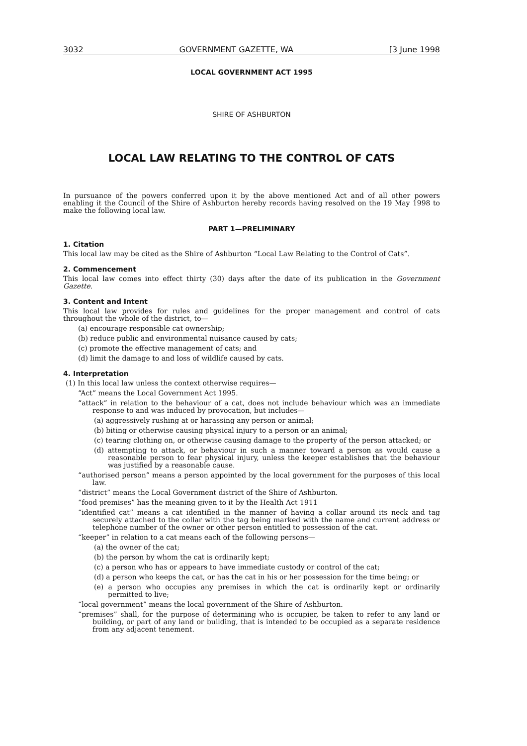3032 GOVERNMENT GAZETTE, WA [3 June 1998
LOCAL GOVERNMENT ACT 1995
SHIRE OF ASHBURTON
LOCAL LAW RELATING TO THE CONTROL OF CATS
In pursuance of the powers conferred upon it by the above mentioned Act and of all other powers enabling it the Council of the Shire of Ashburton hereby records having resolved on the 19 May 1998 to make the following local law.
PART 1—PRELIMINARY
1. Citation
This local law may be cited as the Shire of Ashburton “Local Law Relating to the Control of Cats”.
2. Commencement
This local law comes into effect thirty (30) days after the date of its publication in the Government Gazette.
3. Content and Intent
This local law provides for rules and guidelines for the proper management and control of cats throughout the whole of the district, to—
(a) encourage responsible cat ownership;
(b) reduce public and environmental nuisance caused by cats;
(c) promote the effective management of cats; and
(d) limit the damage to and loss of wildlife caused by cats.
4. Interpretation
(1) In this local law unless the context otherwise requires—
“Act” means the Local Government Act 1995.
“attack” in relation to the behaviour of a cat, does not include behaviour which was an immediate response to and was induced by provocation, but includes—
(a) aggressively rushing at or harassing any person or animal;
(b) biting or otherwise causing physical injury to a person or an animal;
(c) tearing clothing on, or otherwise causing damage to the property of the person attacked; or
(d) attempting to attack, or behaviour in such a manner toward a person as would cause a reasonable person to fear physical injury, unless the keeper establishes that the behaviour was justified by a reasonable cause.
“authorised person” means a person appointed by the local government for the purposes of this local law.
“district” means the Local Government district of the Shire of Ashburton.
“food premises” has the meaning given to it by the Health Act 1911
“identified cat” means a cat identified in the manner of having a collar around its neck and tag securely attached to the collar with the tag being marked with the name and current address or telephone number of the owner or other person entitled to possession of the cat.
“keeper” in relation to a cat means each of the following persons—
(a) the owner of the cat;
(b) the person by whom the cat is ordinarily kept;
(c) a person who has or appears to have immediate custody or control of the cat;
(d) a person who keeps the cat, or has the cat in his or her possession for the time being; or
(e) a person who occupies any premises in which the cat is ordinarily kept or ordinarily permitted to live;
“local government” means the local government of the Shire of Ashburton.
“premises” shall, for the purpose of determining who is occupier, be taken to refer to any land or building, or part of any land or building, that is intended to be occupied as a separate residence from any adjacent tenement.